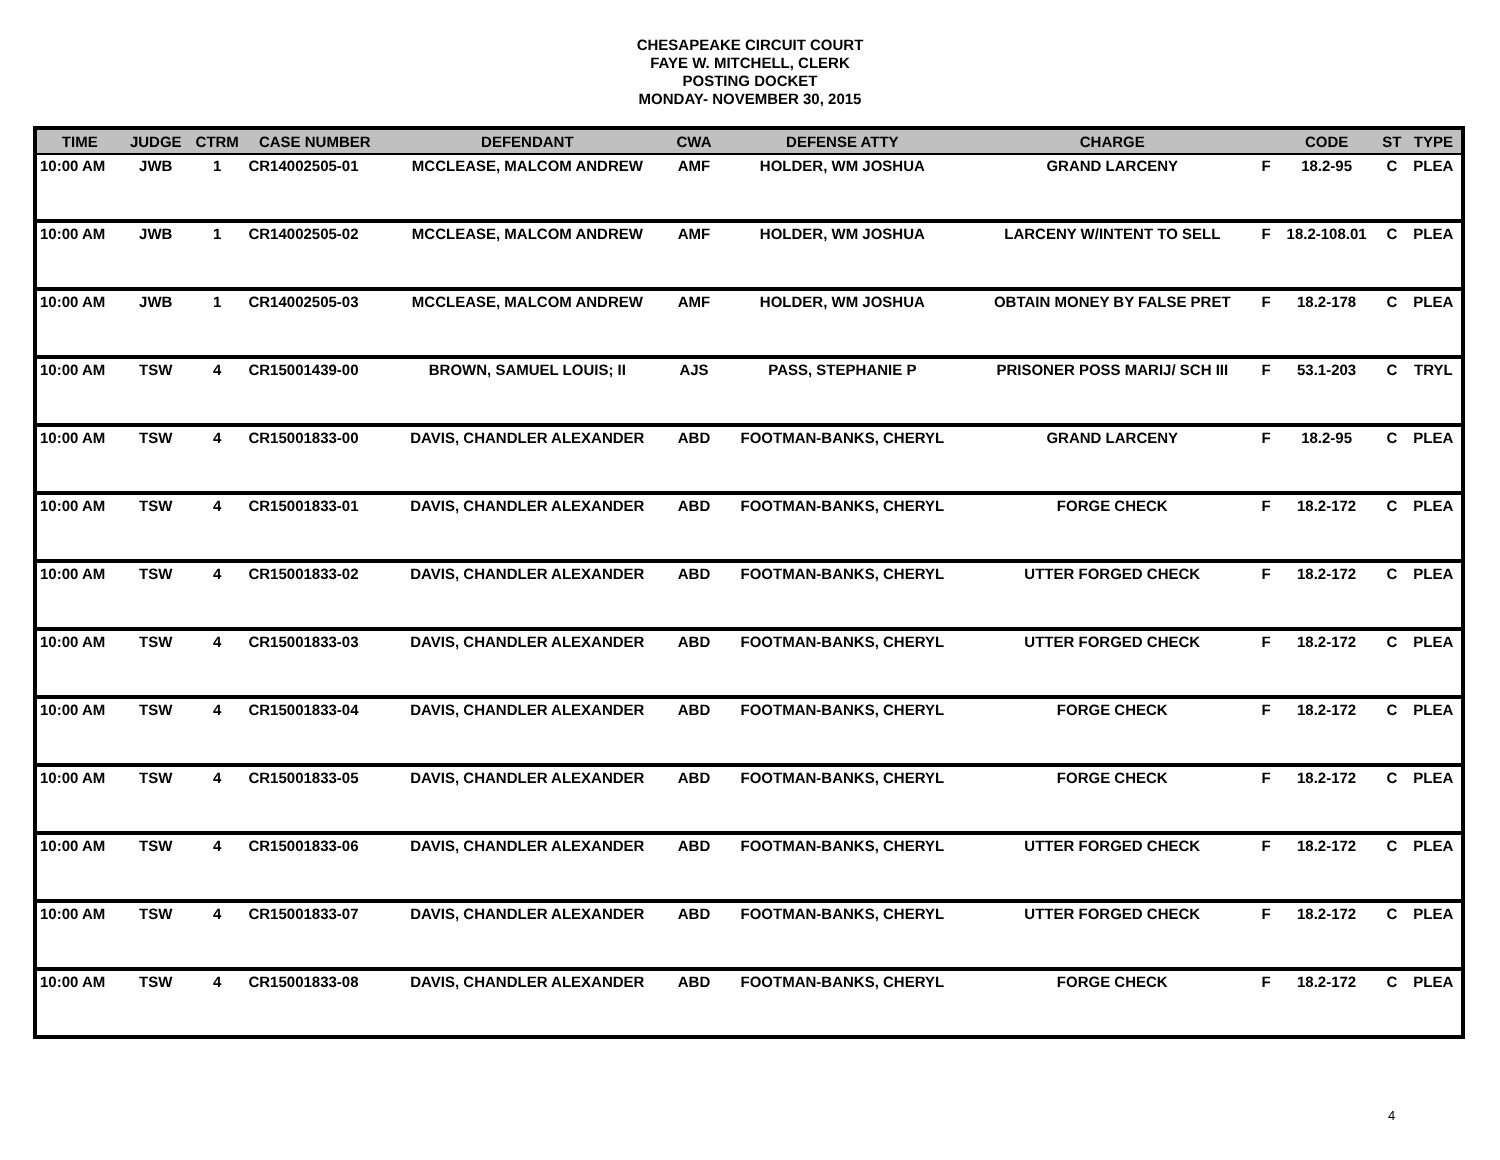CHESAPEAKE CIRCUIT COURT
FAYE W. MITCHELL, CLERK
POSTING DOCKET
MONDAY- NOVEMBER 30, 2015
| TIME | JUDGE | CTRM | CASE NUMBER | DEFENDANT | CWA | DEFENSE ATTY | CHARGE | | CODE | ST | TYPE |
| --- | --- | --- | --- | --- | --- | --- | --- | --- | --- | --- | --- |
| 10:00 AM | JWB | 1 | CR14002505-01 | MCCLEASE, MALCOM ANDREW | AMF | HOLDER, WM JOSHUA | GRAND LARCENY | F | 18.2-95 | C | PLEA |
| 10:00 AM | JWB | 1 | CR14002505-02 | MCCLEASE, MALCOM ANDREW | AMF | HOLDER, WM JOSHUA | LARCENY W/INTENT TO SELL | F | 18.2-108.01 | C | PLEA |
| 10:00 AM | JWB | 1 | CR14002505-03 | MCCLEASE, MALCOM ANDREW | AMF | HOLDER, WM JOSHUA | OBTAIN MONEY BY FALSE PRET | F | 18.2-178 | C | PLEA |
| 10:00 AM | TSW | 4 | CR15001439-00 | BROWN, SAMUEL LOUIS; II | AJS | PASS, STEPHANIE P | PRISONER POSS MARIJ/ SCH III | F | 53.1-203 | C | TRYL |
| 10:00 AM | TSW | 4 | CR15001833-00 | DAVIS, CHANDLER ALEXANDER | ABD | FOOTMAN-BANKS, CHERYL | GRAND LARCENY | F | 18.2-95 | C | PLEA |
| 10:00 AM | TSW | 4 | CR15001833-01 | DAVIS, CHANDLER ALEXANDER | ABD | FOOTMAN-BANKS, CHERYL | FORGE CHECK | F | 18.2-172 | C | PLEA |
| 10:00 AM | TSW | 4 | CR15001833-02 | DAVIS, CHANDLER ALEXANDER | ABD | FOOTMAN-BANKS, CHERYL | UTTER FORGED CHECK | F | 18.2-172 | C | PLEA |
| 10:00 AM | TSW | 4 | CR15001833-03 | DAVIS, CHANDLER ALEXANDER | ABD | FOOTMAN-BANKS, CHERYL | UTTER FORGED CHECK | F | 18.2-172 | C | PLEA |
| 10:00 AM | TSW | 4 | CR15001833-04 | DAVIS, CHANDLER ALEXANDER | ABD | FOOTMAN-BANKS, CHERYL | FORGE CHECK | F | 18.2-172 | C | PLEA |
| 10:00 AM | TSW | 4 | CR15001833-05 | DAVIS, CHANDLER ALEXANDER | ABD | FOOTMAN-BANKS, CHERYL | FORGE CHECK | F | 18.2-172 | C | PLEA |
| 10:00 AM | TSW | 4 | CR15001833-06 | DAVIS, CHANDLER ALEXANDER | ABD | FOOTMAN-BANKS, CHERYL | UTTER FORGED CHECK | F | 18.2-172 | C | PLEA |
| 10:00 AM | TSW | 4 | CR15001833-07 | DAVIS, CHANDLER ALEXANDER | ABD | FOOTMAN-BANKS, CHERYL | UTTER FORGED CHECK | F | 18.2-172 | C | PLEA |
| 10:00 AM | TSW | 4 | CR15001833-08 | DAVIS, CHANDLER ALEXANDER | ABD | FOOTMAN-BANKS, CHERYL | FORGE CHECK | F | 18.2-172 | C | PLEA |
4